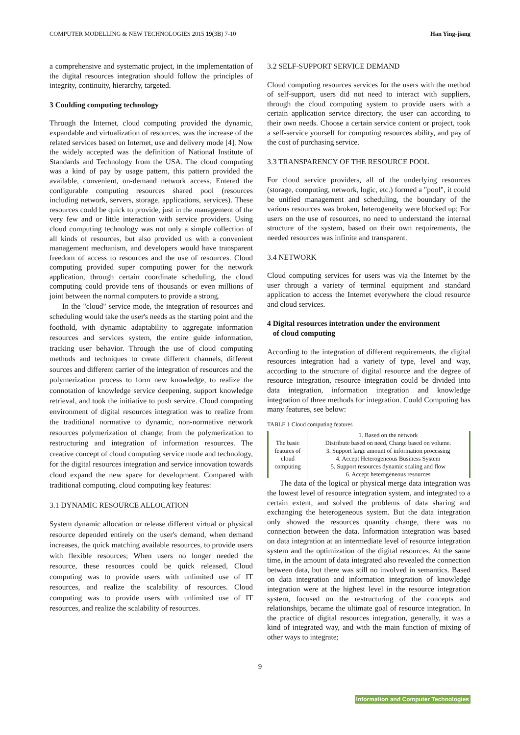COMPUTER MODELLING & NEW TECHNOLOGIES 2015 19(3B) 7-10 Han Ying-jiang
a comprehensive and systematic project, in the implementation of the digital resources integration should follow the principles of integrity, continuity, hierarchy, targeted.
3 Coulding computing technology
Through the Internet, cloud computing provided the dynamic, expandable and virtualization of resources, was the increase of the related services based on Internet, use and delivery mode [4]. Now the widely accepted was the definition of National Institute of Standards and Technology from the USA. The cloud computing was a kind of pay by usage pattern, this pattern provided the available, convenient, on-demand network access. Entered the configurable computing resources shared pool (resources including network, servers, storage, applications, services). These resources could be quick to provide, just in the management of the very few and or little interaction with service providers. Using cloud computing technology was not only a simple collection of all kinds of resources, but also provided us with a convenient management mechanism, and developers would have transparent freedom of access to resources and the use of resources. Cloud computing provided super computing power for the network application, through certain coordinate scheduling, the cloud computing could provide tens of thousands or even millions of joint between the normal computers to provide a strong.
In the "cloud" service mode, the integration of resources and scheduling would take the user's needs as the starting point and the foothold, with dynamic adaptability to aggregate information resources and services system, the entire guide information, tracking user behavior. Through the use of cloud computing methods and techniques to create different channels, different sources and different carrier of the integration of resources and the polymerization process to form new knowledge, to realize the connotation of knowledge service deepening, support knowledge retrieval, and took the initiative to push service. Cloud computing environment of digital resources integration was to realize from the traditional normative to dynamic, non-normative network resources polymerization of change; from the polymerization to restructuring and integration of information resources. The creative concept of cloud computing service mode and technology, for the digital resources integration and service innovation towards cloud expand the new space for development. Compared with traditional computing, cloud computing key features:
3.1 DYNAMIC RESOURCE ALLOCATION
System dynamic allocation or release different virtual or physical resource depended entirely on the user's demand, when demand increases, the quick matching available resources, to provide users with flexible resources; When users no longer needed the resource, these resources could be quick released, Cloud computing was to provide users with unlimited use of IT resources, and realize the scalability of resources. Cloud computing was to provide users with unlimited use of IT resources, and realize the scalability of resources.
3.2 SELF-SUPPORT SERVICE DEMAND
Cloud computing resources services for the users with the method of self-support, users did not need to interact with suppliers, through the cloud computing system to provide users with a certain application service directory, the user can according to their own needs. Choose a certain service content or project, took a self-service yourself for computing resources ability, and pay of the cost of purchasing service.
3.3 TRANSPARENCY OF THE RESOURCE POOL
For cloud service providers, all of the underlying resources (storage, computing, network, logic, etc.) formed a "pool", it could be unified management and scheduling, the boundary of the various resources was broken, heterogeneity were blocked up; For users on the use of resources, no need to understand the internal structure of the system, based on their own requirements, the needed resources was infinite and transparent.
3.4 NETWORK
Cloud computing services for users was via the Internet by the user through a variety of terminal equipment and standard application to access the Internet everywhere the cloud resource and cloud services.
4 Digital resources intetration under the environment
of cloud computing
According to the integration of different requirements, the digital resources integration had a variety of type, level and way, according to the structure of digital resource and the degree of resource integration, resource integration could be divided into data integration, information integration and knowledge integration of three methods for integration. Could Computing has many features, see below:
TABLE 1 Cloud computing features
| The basic features of cloud computing | 1. Based on the network Distribute based on need, Charge based on volume. 3. Support large amount of information processing 4. Accept Heterogeneous Business System 5. Support resources dynamic scaling and flow 6. Accept heterogeneous resources |
The data of the logical or physical merge data integration was the lowest level of resource integration system, and integrated to a certain extent, and solved the problems of data sharing and exchanging the heterogeneous system. But the data integration only showed the resources quantity change, there was no connection between the data. Information integration was based on data integration at an intermediate level of resource integration system and the optimization of the digital resources. At the same time, in the amount of data integrated also revealed the connection between data, but there was still no involved in semantics. Based on data integration and information integration of knowledge integration were at the highest level in the resource integration system, focused on the restructuring of the concepts and relationships, became the ultimate goal of resource integration. In the practice of digital resources integration, generally, it was a kind of integrated way, and with the main function of mixing of other ways to integrate;
9
Information and Computer Technologies